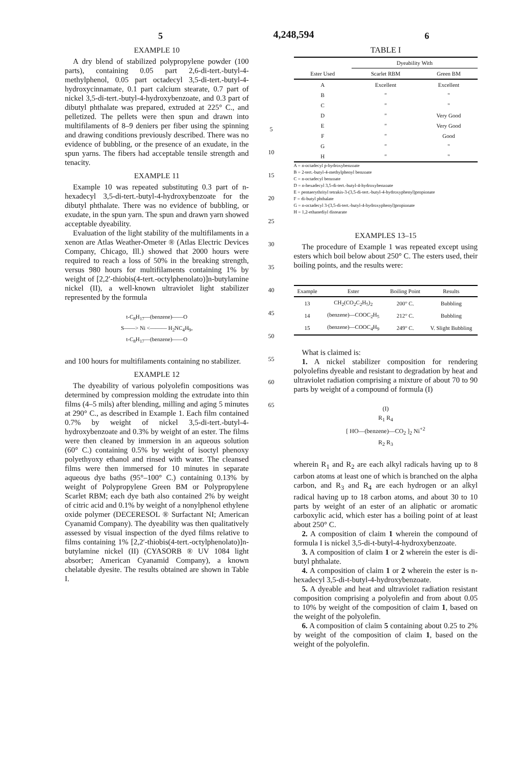5 4,248,594 6
EXAMPLE 10
A dry blend of stabilized polypropylene powder (100 parts), containing 0.05 part 2,6-di-tert.-butyl-4-methylphenol, 0.05 part octadecyl 3,5-di-tert.-butyl-4-hydroxycinnamate, 0.1 part calcium stearate, 0.7 part of nickel 3,5-di-tert.-butyl-4-hydroxybenzoate, and 0.3 part of dibutyl phthalate was prepared, extruded at 225° C., and pelletized. The pellets were then spun and drawn into multifilaments of 8–9 deniers per fiber using the spinning and drawing conditions previously described. There was no evidence of bubbling, or the presence of an exudate, in the spun yarns. The fibers had acceptable tensile strength and tenacity.
EXAMPLE 11
Example 10 was repeated substituting 0.3 part of n-hexadecyl 3,5-di-tert.-butyl-4-hydroxybenzoate for the dibutyl phthalate. There was no evidence of bubbling, or exudate, in the spun yarn. The spun and drawn yarn showed acceptable dyeability.
Evaluation of the light stability of the multifilaments in a xenon are Atlas Weather-Ometer ® (Atlas Electric Devices Company, Chicago, Ill.) showed that 2000 hours were required to reach a loss of 50% in the breaking strength, versus 980 hours for multifilaments containing 1% by weight of [2,2′-thiobis(4-tert.-octylphenolato)]n-butylamine nickel (II), a well-known ultraviolet light stabilizer represented by the formula
t-C<sub>8</sub>H<sub>17</sub>—(benzene)——O
S——> Ni <——— H<sub>2</sub>NC<sub>4</sub>H<sub>9</sub>,
t-C<sub>8</sub>H<sub>17</sub>—(benzene)——O
and 100 hours for multifilaments containing no stabilizer.
EXAMPLE 12
The dyeability of various polyolefin compositions was determined by compression molding the extrudate into thin films (4–5 mils) after blending, milling and aging 5 minutes at 290° C., as described in Example 1. Each film contained 0.7% by weight of nickel 3,5-di-tert.-butyl-4-hydroxybenzoate and 0.3% by weight of an ester. The films were then cleaned by immersion in an aqueous solution (60° C.) containing 0.5% by weight of isoctyl phenoxy polyethyoxy ethanol and rinsed with water. The cleansed films were then immersed for 10 minutes in separate aqueous dye baths (95°–100° C.) containing 0.13% by weight of Polypropylene Green BM or Polypropylene Scarlet RBM; each dye bath also contained 2% by weight of citric acid and 0.1% by weight of a nonylphenol ethylene oxide polymer (DECERESOL ® Surfactant NI; American Cyanamid Company). The dyeability was then qualitatively assessed by visual inspection of the dyed films relative to films containing 1% [2,2′-thiobis(4-tert.-octylphenolato)]n-butylamine nickel (II) (CYASORB ® UV 1084 light absorber; American Cyanamid Company), a known chelatable dyesite. The results obtained are shown in Table I.
5
10
15
20
25
30
35
40
45
50
55
60
65
TABLE I
| | Dyeability With | |
| --- | --- | --- |
| Ester Used | Scarlet RBM | Green BM |
| A | Excellent | Excellent |
| B | " | " |
| C | " | " |
| D | " | Very Good |
| E | " | Very Good |
| F | " | Good |
| G | " | " |
| H | " | " |
A = n-octadecyl p-hydroxybenzoate
B = 2-tert.-butyl-4-methylphenyl benzoate
C = n-octadecyl benzoate
D = n-hexadecyl 3,5-di-tert.-butyl-4-hydroxybenzoate
E = pentaerythrityl tetrakis-3-(3,5-di-tert.-butyl-4-hydroxyphenyl)propionate
F = di-butyl phthalate
G = n-octadecyl 3-(3,5-di-tert.-butyl-4-hydroxyphenyl)propionate
H = 1,2-ethanediyl distearate
EXAMPLES 13–15
The procedure of Example 1 was repeated except using esters which boil below about 250° C. The esters used, their boiling points, and the results were:
| Example | Ester | Boiling Point | Results |
| --- | --- | --- | --- |
| 13 | CH<sub>2</sub>(CO<sub>2</sub>C<sub>2</sub>H<sub>5</sub>)<sub>2</sub> | 200° C. | Bubbling |
| 14 | (benzene)—COOC<sub>2</sub>H<sub>5</sub> | 212° C. | Bubbling |
| 15 | (benzene)—COOC<sub>4</sub>H<sub>9</sub> | 249° C. | V. Slight Bubbling |
What is claimed is:
1. A nickel stabilizer composition for rendering polyolefins dyeable and resistant to degradation by heat and ultraviolet radiation comprising a mixture of about 70 to 90 parts by weight of a compound of formula (I)
(I)
R<sub>1</sub> R<sub>4</sub>
[ HO—(benzene)—CO<sub>2</sub> ]<sub>2</sub> Ni<sup>+2</sup>
R<sub>2</sub> R<sub>3</sub>
wherein R<sub>1</sub> and R<sub>2</sub> are each alkyl radicals having up to 8 carbon atoms at least one of which is branched on the alpha carbon, and R<sub>3</sub> and R<sub>4</sub> are each hydrogen or an alkyl radical having up to 18 carbon atoms, and about 30 to 10 parts by weight of an ester of an aliphatic or aromatic carboxylic acid, which ester has a boiling point of at least about 250° C.
2. A composition of claim 1 wherein the compound of formula I is nickel 3,5-di-t-butyl-4-hydroxybenzoate.
3. A composition of claim 1 or 2 wherein the ester is di-butyl phthalate.
4. A composition of claim 1 or 2 wherein the ester is n-hexadecyl 3,5-di-t-butyl-4-hydroxybenzoate.
5. A dyeable and heat and ultraviolet radiation resistant composition comprising a polyolefin and from about 0.05 to 10% by weight of the composition of claim 1, based on the weight of the polyolefin.
6. A composition of claim 5 containing about 0.25 to 2% by weight of the composition of claim 1, based on the weight of the polyolefin.